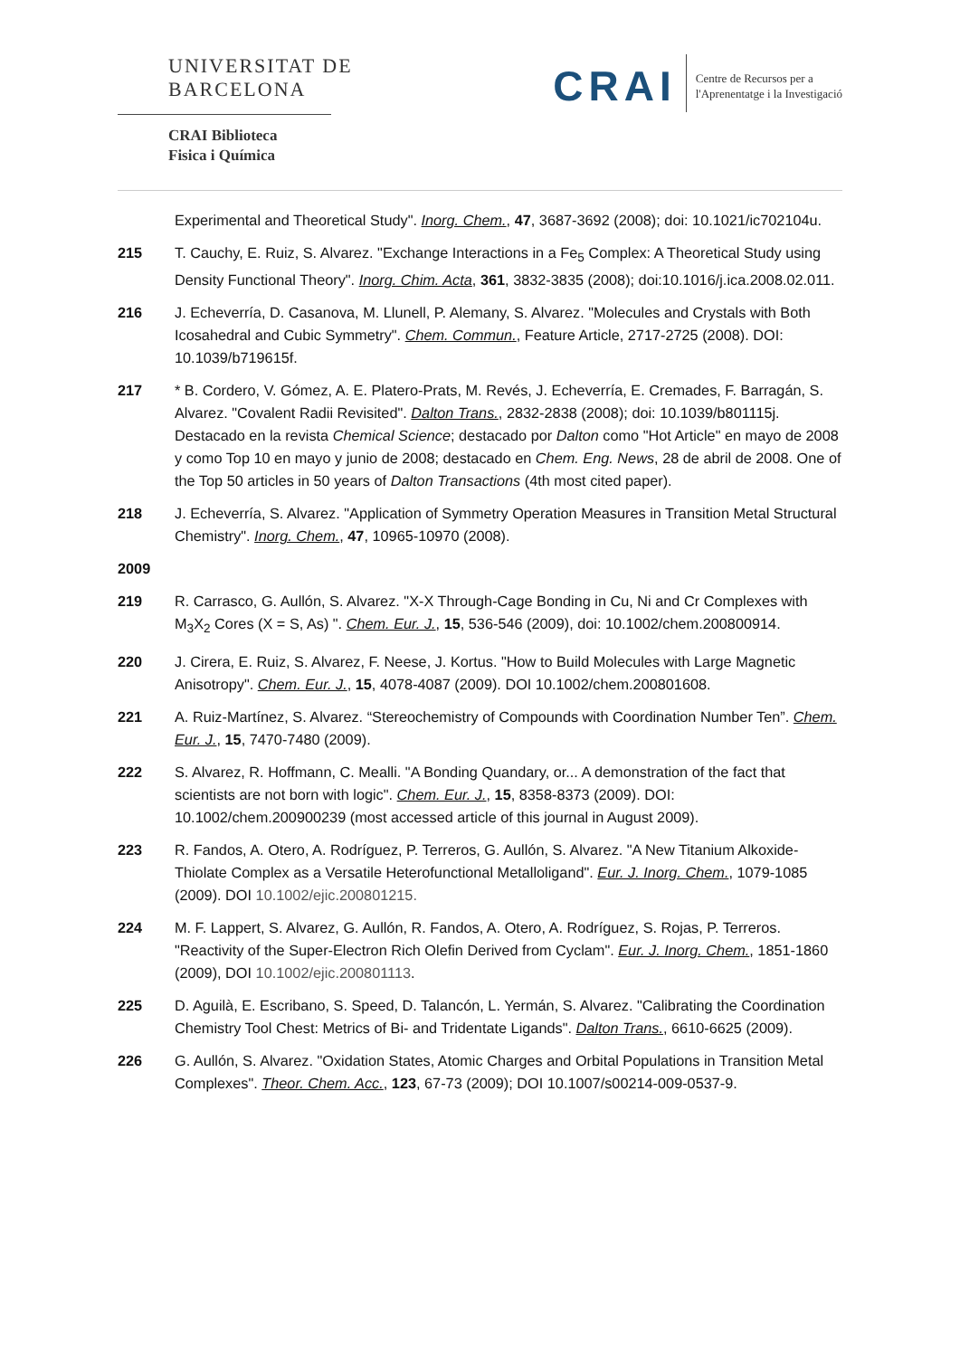UNIVERSITAT DE
BARCELONA
CRAI Biblioteca
Fisica i Química
CRAI
Centre de Recursos per a
l'Aprenentatge i la Investigació
Experimental and Theoretical Study". Inorg. Chem., 47, 3687-3692 (2008); doi: 10.1021/ic702104u.
215 T. Cauchy, E. Ruiz, S. Alvarez. "Exchange Interactions in a Fe<sub>5</sub> Complex: A Theoretical Study using Density Functional Theory". Inorg. Chim. Acta, 361, 3832-3835 (2008); doi:10.1016/j.ica.2008.02.011.
216 J. Echeverría, D. Casanova, M. Llunell, P. Alemany, S. Alvarez. "Molecules and Crystals with Both Icosahedral and Cubic Symmetry". Chem. Commun., Feature Article, 2717-2725 (2008). DOI: 10.1039/b719615f.
217 * B. Cordero, V. Gómez, A. E. Platero-Prats, M. Revés, J. Echeverría, E. Cremades, F. Barragán, S. Alvarez. "Covalent Radii Revisited". Dalton Trans., 2832-2838 (2008); doi: 10.1039/b801115j. Destacado en la revista Chemical Science; destacado por Dalton como "Hot Article" en mayo de 2008 y como Top 10 en mayo y junio de 2008; destacado en Chem. Eng. News, 28 de abril de 2008. One of the Top 50 articles in 50 years of Dalton Transactions (4th most cited paper).
218 J. Echeverría, S. Alvarez. "Application of Symmetry Operation Measures in Transition Metal Structural Chemistry". Inorg. Chem., 47, 10965-10970 (2008).
2009
219 R. Carrasco, G. Aullón, S. Alvarez. "X-X Through-Cage Bonding in Cu, Ni and Cr Complexes with M<sub>3</sub>X<sub>2</sub> Cores (X = S, As) ". Chem. Eur. J., 15, 536-546 (2009), doi: 10.1002/chem.200800914.
220 J. Cirera, E. Ruiz, S. Alvarez, F. Neese, J. Kortus. "How to Build Molecules with Large Magnetic Anisotropy". Chem. Eur. J., 15, 4078-4087 (2009). DOI 10.1002/chem.200801608.
221 A. Ruiz-Martínez, S. Alvarez. “Stereochemistry of Compounds with Coordination Number Ten”. Chem. Eur. J., 15, 7470-7480 (2009).
222 S. Alvarez, R. Hoffmann, C. Mealli. "A Bonding Quandary, or... A demonstration of the fact that scientists are not born with logic". Chem. Eur. J., 15, 8358-8373 (2009). DOI: 10.1002/chem.200900239 (most accessed article of this journal in August 2009).
223 R. Fandos, A. Otero, A. Rodríguez, P. Terreros, G. Aullón, S. Alvarez. "A New Titanium Alkoxide-Thiolate Complex as a Versatile Heterofunctional Metalloligand". Eur. J. Inorg. Chem., 1079-1085 (2009). DOI 10.1002/ejic.200801215.
224 M. F. Lappert, S. Alvarez, G. Aullón, R. Fandos, A. Otero, A. Rodríguez, S. Rojas, P. Terreros. "Reactivity of the Super-Electron Rich Olefin Derived from Cyclam". Eur. J. Inorg. Chem., 1851-1860 (2009), DOI 10.1002/ejic.200801113.
225 D. Aguilà, E. Escribano, S. Speed, D. Talancón, L. Yermán, S. Alvarez. "Calibrating the Coordination Chemistry Tool Chest: Metrics of Bi- and Tridentate Ligands". Dalton Trans., 6610-6625 (2009).
226 G. Aullón, S. Alvarez. "Oxidation States, Atomic Charges and Orbital Populations in Transition Metal Complexes". Theor. Chem. Acc., 123, 67-73 (2009); DOI 10.1007/s00214-009-0537-9.